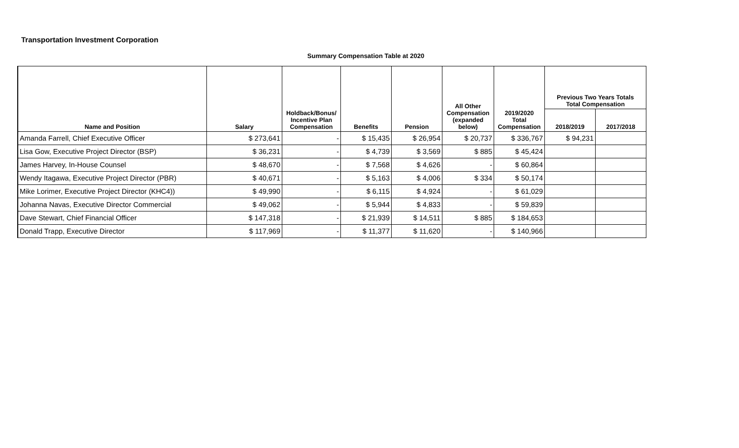Transportation Investment Corporation
Summary Compensation Table at 2020
| Name and Position | Salary | Holdback/Bonus/ Incentive Plan Compensation | Benefits | Pension | All Other Compensation (expanded below) | 2019/2020 Total Compensation | Previous Two Years Totals Total Compensation | |
| --- | --- | --- | --- | --- | --- | --- | --- | --- |
| | | | | | | | 2018/2019 | 2017/2018 |
| Amanda Farrell, Chief Executive Officer | $ 273,641 | - | $ 15,435 | $ 26,954 | $ 20,737 | $ 336,767 | $ 94,231 | |
| Lisa Gow, Executive Project Director (BSP) | $ 36,231 | - | $ 4,739 | $ 3,569 | $ 885 | $ 45,424 | | |
| James Harvey, In-House Counsel | $ 48,670 | - | $ 7,568 | $ 4,626 | - | $ 60,864 | | |
| Wendy Itagawa, Executive Project Director (PBR) | $ 40,671 | - | $ 5,163 | $ 4,006 | $ 334 | $ 50,174 | | |
| Mike Lorimer, Executive Project Director (KHC4)) | $ 49,990 | - | $ 6,115 | $ 4,924 | - | $ 61,029 | | |
| Johanna Navas, Executive Director Commercial | $ 49,062 | - | $ 5,944 | $ 4,833 | - | $ 59,839 | | |
| Dave Stewart, Chief Financial Officer | $ 147,318 | - | $ 21,939 | $ 14,511 | $ 885 | $ 184,653 | | |
| Donald Trapp, Executive Director | $ 117,969 | - | $ 11,377 | $ 11,620 | - | $ 140,966 | | |